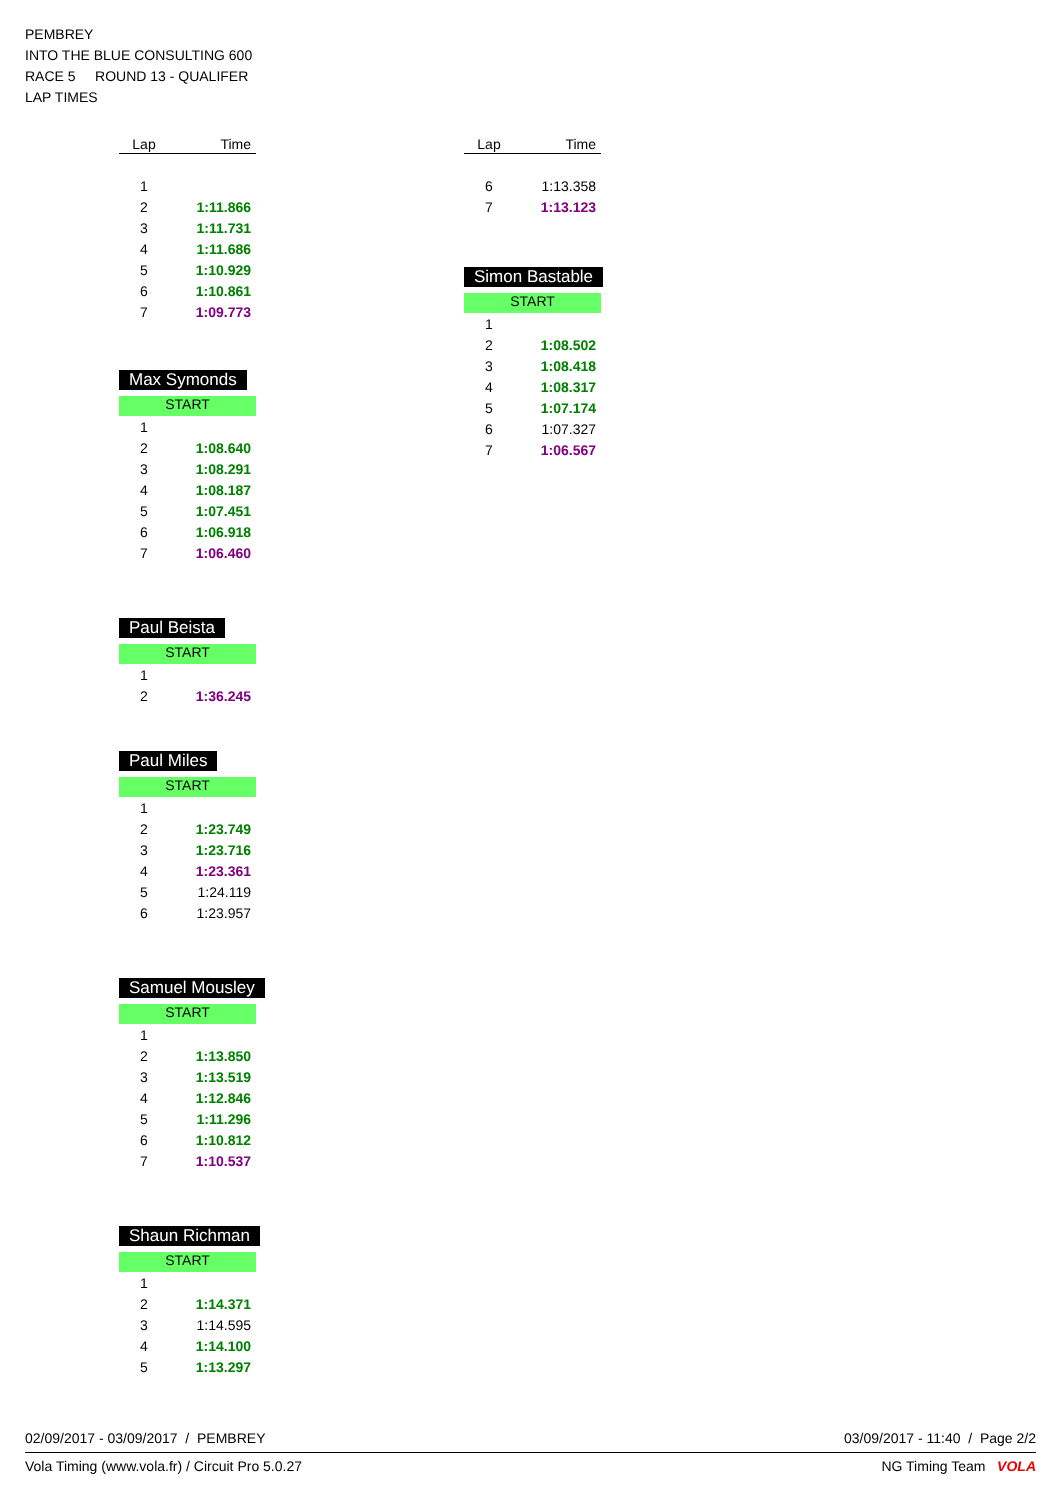PEMBREY
INTO THE BLUE CONSULTING 600
RACE 5 ROUND 13 - QUALIFER
LAP TIMES
| Lap | Time |
| --- | --- |
| 1 | |
| 2 | 1:11.866 |
| 3 | 1:11.731 |
| 4 | 1:11.686 |
| 5 | 1:10.929 |
| 6 | 1:10.861 |
| 7 | 1:09.773 |
Max Symonds
START
| 1 | |
| 2 | 1:08.640 |
| 3 | 1:08.291 |
| 4 | 1:08.187 |
| 5 | 1:07.451 |
| 6 | 1:06.918 |
| 7 | 1:06.460 |
Paul Beista
START
| 1 | |
| 2 | 1:36.245 |
Paul Miles
START
| 1 | |
| 2 | 1:23.749 |
| 3 | 1:23.716 |
| 4 | 1:23.361 |
| 5 | 1:24.119 |
| 6 | 1:23.957 |
Samuel Mousley
START
| 1 | |
| 2 | 1:13.850 |
| 3 | 1:13.519 |
| 4 | 1:12.846 |
| 5 | 1:11.296 |
| 6 | 1:10.812 |
| 7 | 1:10.537 |
Shaun Richman
START
| 1 | |
| 2 | 1:14.371 |
| 3 | 1:14.595 |
| 4 | 1:14.100 |
| 5 | 1:13.297 |
| Lap | Time |
| --- | --- |
| 6 | 1:13.358 |
| 7 | 1:13.123 |
Simon Bastable
START
| 1 | |
| 2 | 1:08.502 |
| 3 | 1:08.418 |
| 4 | 1:08.317 |
| 5 | 1:07.174 |
| 6 | 1:07.327 |
| 7 | 1:06.567 |
02/09/2017 - 03/09/2017 / PEMBREY 03/09/2017 - 11:40 / Page 2/2
Vola Timing (www.vola.fr) / Circuit Pro 5.0.27 NG Timing Team VOLA